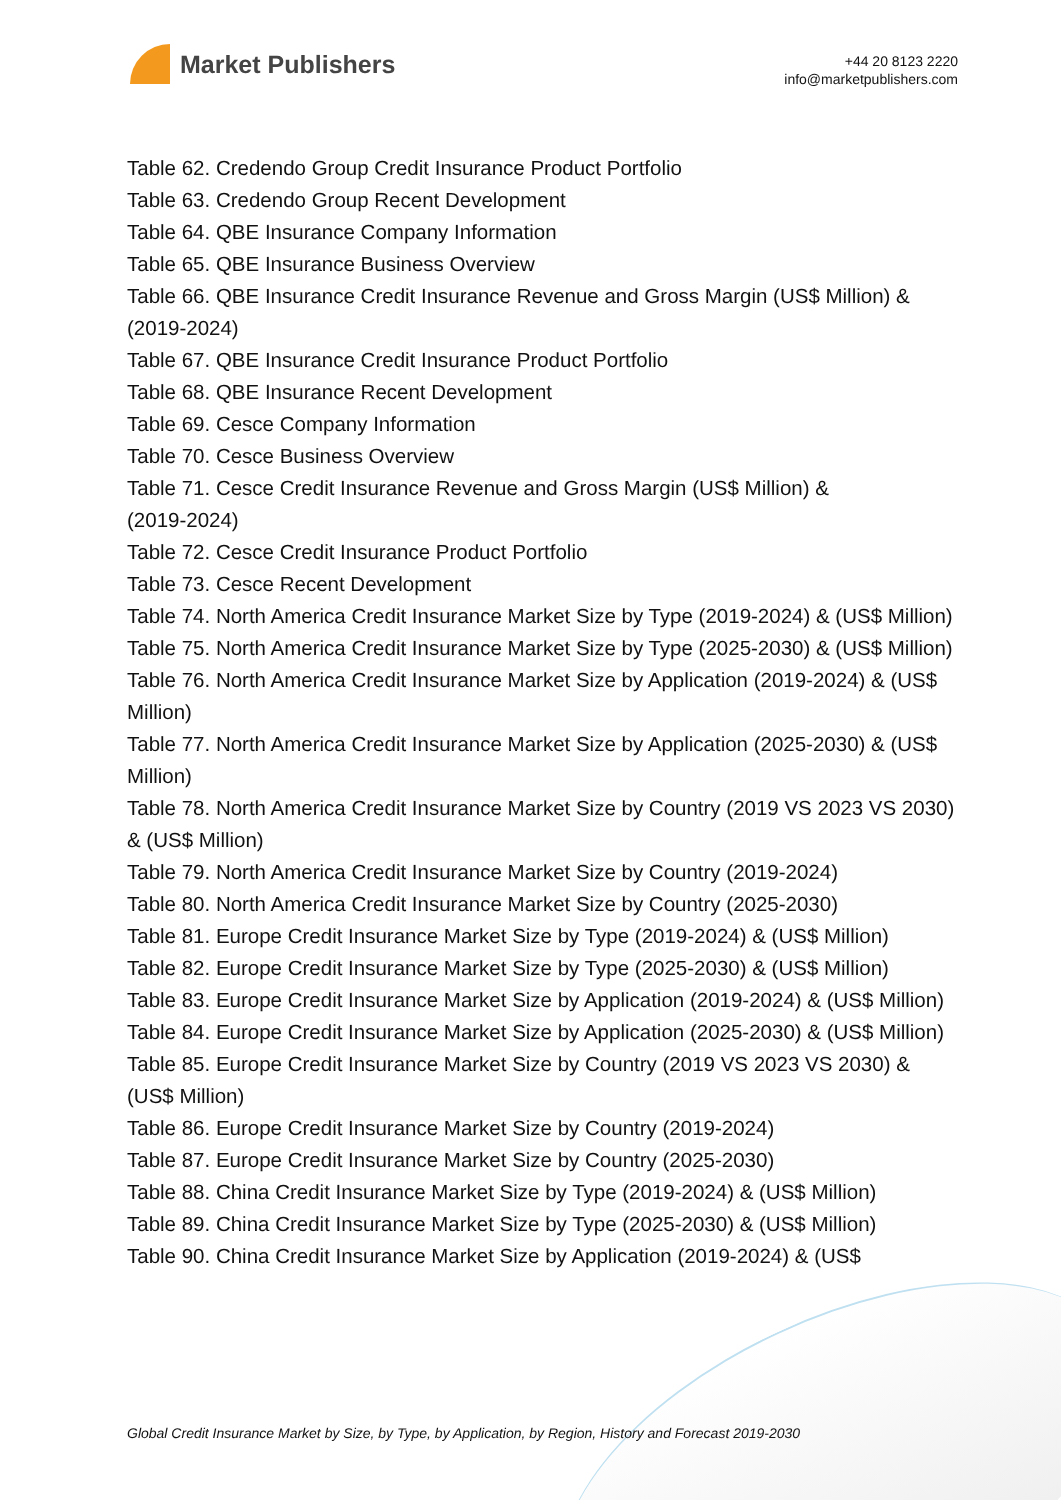Market Publishers
+44 20 8123 2220
info@marketpublishers.com
Table 62. Credendo Group Credit Insurance Product Portfolio
Table 63. Credendo Group Recent Development
Table 64. QBE Insurance Company Information
Table 65. QBE Insurance Business Overview
Table 66. QBE Insurance Credit Insurance Revenue and Gross Margin (US$ Million) & (2019-2024)
Table 67. QBE Insurance Credit Insurance Product Portfolio
Table 68. QBE Insurance Recent Development
Table 69. Cesce Company Information
Table 70. Cesce Business Overview
Table 71. Cesce Credit Insurance Revenue and Gross Margin (US$ Million) &
(2019-2024)
Table 72. Cesce Credit Insurance Product Portfolio
Table 73. Cesce Recent Development
Table 74. North America Credit Insurance Market Size by Type (2019-2024) & (US$ Million)
Table 75. North America Credit Insurance Market Size by Type (2025-2030) & (US$ Million)
Table 76. North America Credit Insurance Market Size by Application (2019-2024) & (US$ Million)
Table 77. North America Credit Insurance Market Size by Application (2025-2030) & (US$ Million)
Table 78. North America Credit Insurance Market Size by Country (2019 VS 2023 VS 2030) & (US$ Million)
Table 79. North America Credit Insurance Market Size by Country (2019-2024)
Table 80. North America Credit Insurance Market Size by Country (2025-2030)
Table 81. Europe Credit Insurance Market Size by Type (2019-2024) & (US$ Million)
Table 82. Europe Credit Insurance Market Size by Type (2025-2030) & (US$ Million)
Table 83. Europe Credit Insurance Market Size by Application (2019-2024) & (US$ Million)
Table 84. Europe Credit Insurance Market Size by Application (2025-2030) & (US$ Million)
Table 85. Europe Credit Insurance Market Size by Country (2019 VS 2023 VS 2030) & (US$ Million)
Table 86. Europe Credit Insurance Market Size by Country (2019-2024)
Table 87. Europe Credit Insurance Market Size by Country (2025-2030)
Table 88. China Credit Insurance Market Size by Type (2019-2024) & (US$ Million)
Table 89. China Credit Insurance Market Size by Type (2025-2030) & (US$ Million)
Table 90. China Credit Insurance Market Size by Application (2019-2024) & (US$
Global Credit Insurance Market by Size, by Type, by Application, by Region, History and Forecast 2019-2030